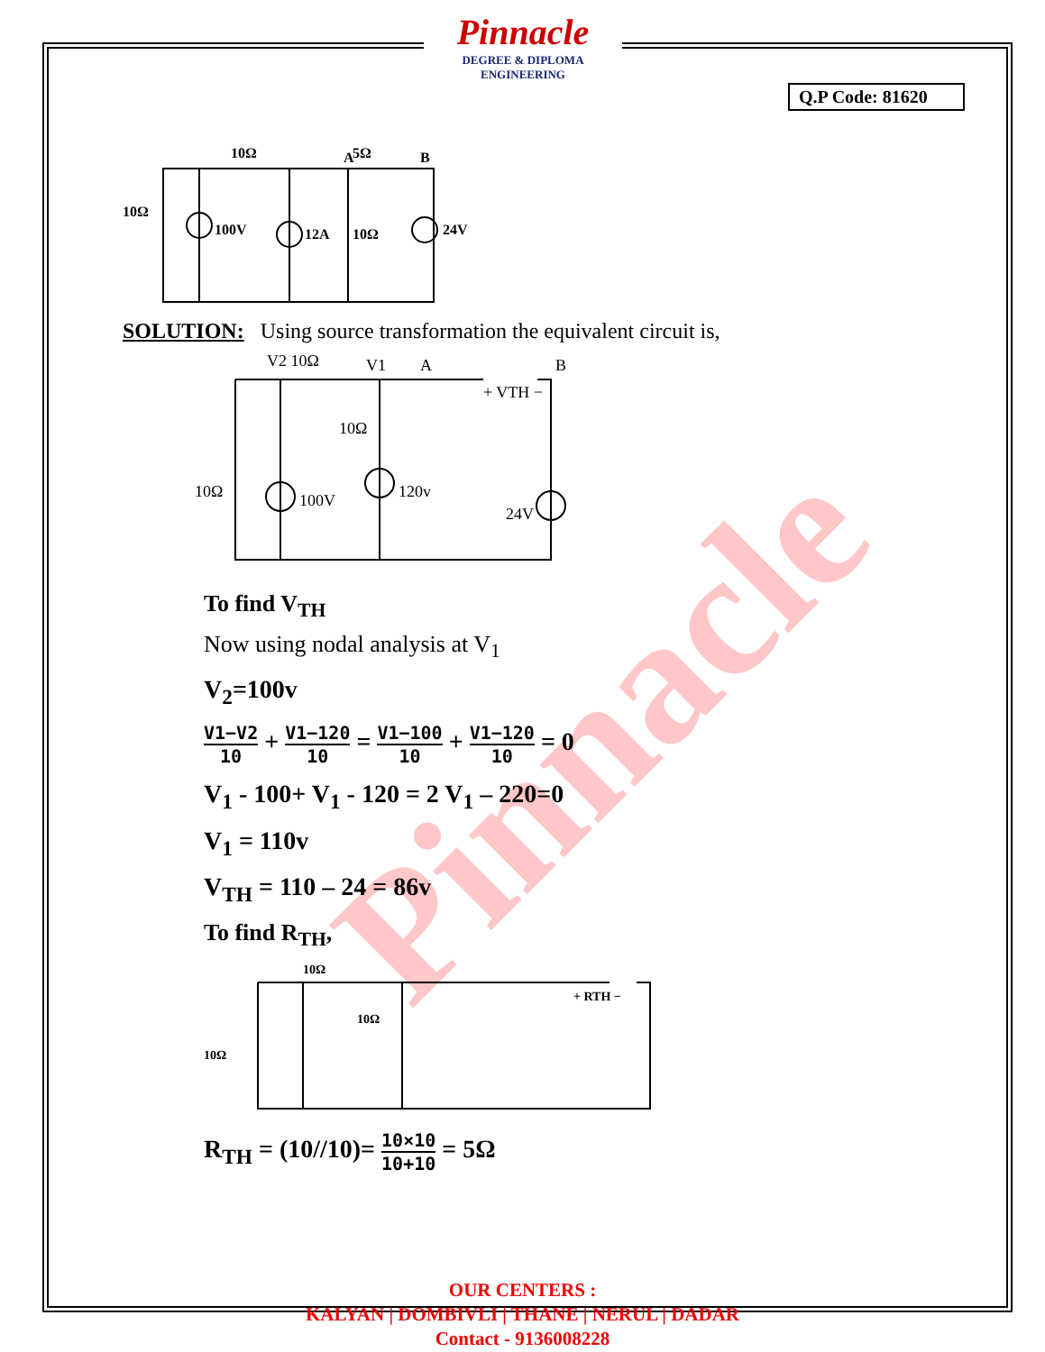Pinnacle
DEGREE & DIPLOMA
ENGINEERING
Q.P Code: 81620
Pinnacle
10Ω
5Ω
A
B
10Ω
100V
12A
10Ω
24V
SOLUTION: Using source transformation the equivalent circuit is,
V2 10Ω
V1
A
B
+ VTH −
10Ω
10Ω
100V
120v
24V
To find V<sub>TH</sub>
Now using nodal analysis at V<sub>1</sub>
V<sub>2</sub>=100v
V1−V2 10 + V1−120 10 = V1−100 10 + V1−120 10 = 0
V<sub>1</sub> - 100+ V<sub>1</sub> - 120 = 2 V<sub>1</sub> – 220=0
V<sub>1</sub> = 110v
V<sub>TH</sub> = 110 – 24 = 86v
To find R<sub>TH</sub>,
10Ω
10Ω
10Ω
+ RTH −
R<sub>TH</sub> = (10//10)= 10×10 10+10 = 5Ω
OUR CENTERS :
KALYAN | DOMBIVLI | THANE | NERUL | DADAR
Contact - 9136008228